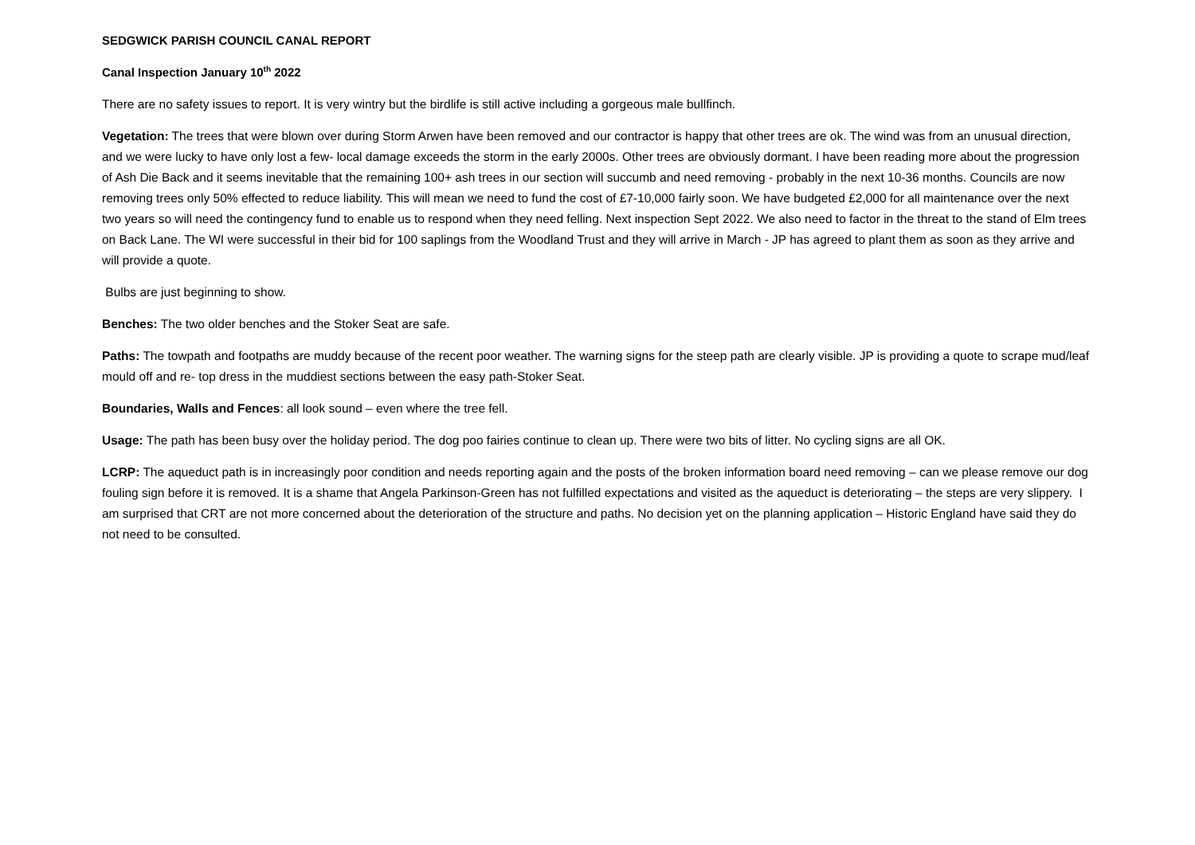SEDGWICK PARISH COUNCIL CANAL REPORT
Canal Inspection January 10<sup>th</sup> 2022
There are no safety issues to report. It is very wintry but the birdlife is still active including a gorgeous male bullfinch.
Vegetation: The trees that were blown over during Storm Arwen have been removed and our contractor is happy that other trees are ok. The wind was from an unusual direction, and we were lucky to have only lost a few- local damage exceeds the storm in the early 2000s. Other trees are obviously dormant. I have been reading more about the progression of Ash Die Back and it seems inevitable that the remaining 100+ ash trees in our section will succumb and need removing - probably in the next 10-36 months. Councils are now removing trees only 50% effected to reduce liability. This will mean we need to fund the cost of £7-10,000 fairly soon. We have budgeted £2,000 for all maintenance over the next two years so will need the contingency fund to enable us to respond when they need felling. Next inspection Sept 2022. We also need to factor in the threat to the stand of Elm trees on Back Lane. The WI were successful in their bid for 100 saplings from the Woodland Trust and they will arrive in March - JP has agreed to plant them as soon as they arrive and will provide a quote.
Bulbs are just beginning to show.
Benches: The two older benches and the Stoker Seat are safe.
Paths: The towpath and footpaths are muddy because of the recent poor weather. The warning signs for the steep path are clearly visible. JP is providing a quote to scrape mud/leaf mould off and re- top dress in the muddiest sections between the easy path-Stoker Seat.
Boundaries, Walls and Fences: all look sound – even where the tree fell.
Usage: The path has been busy over the holiday period. The dog poo fairies continue to clean up. There were two bits of litter. No cycling signs are all OK.
LCRP: The aqueduct path is in increasingly poor condition and needs reporting again and the posts of the broken information board need removing – can we please remove our dog fouling sign before it is removed. It is a shame that Angela Parkinson-Green has not fulfilled expectations and visited as the aqueduct is deteriorating – the steps are very slippery. I am surprised that CRT are not more concerned about the deterioration of the structure and paths. No decision yet on the planning application – Historic England have said they do not need to be consulted.